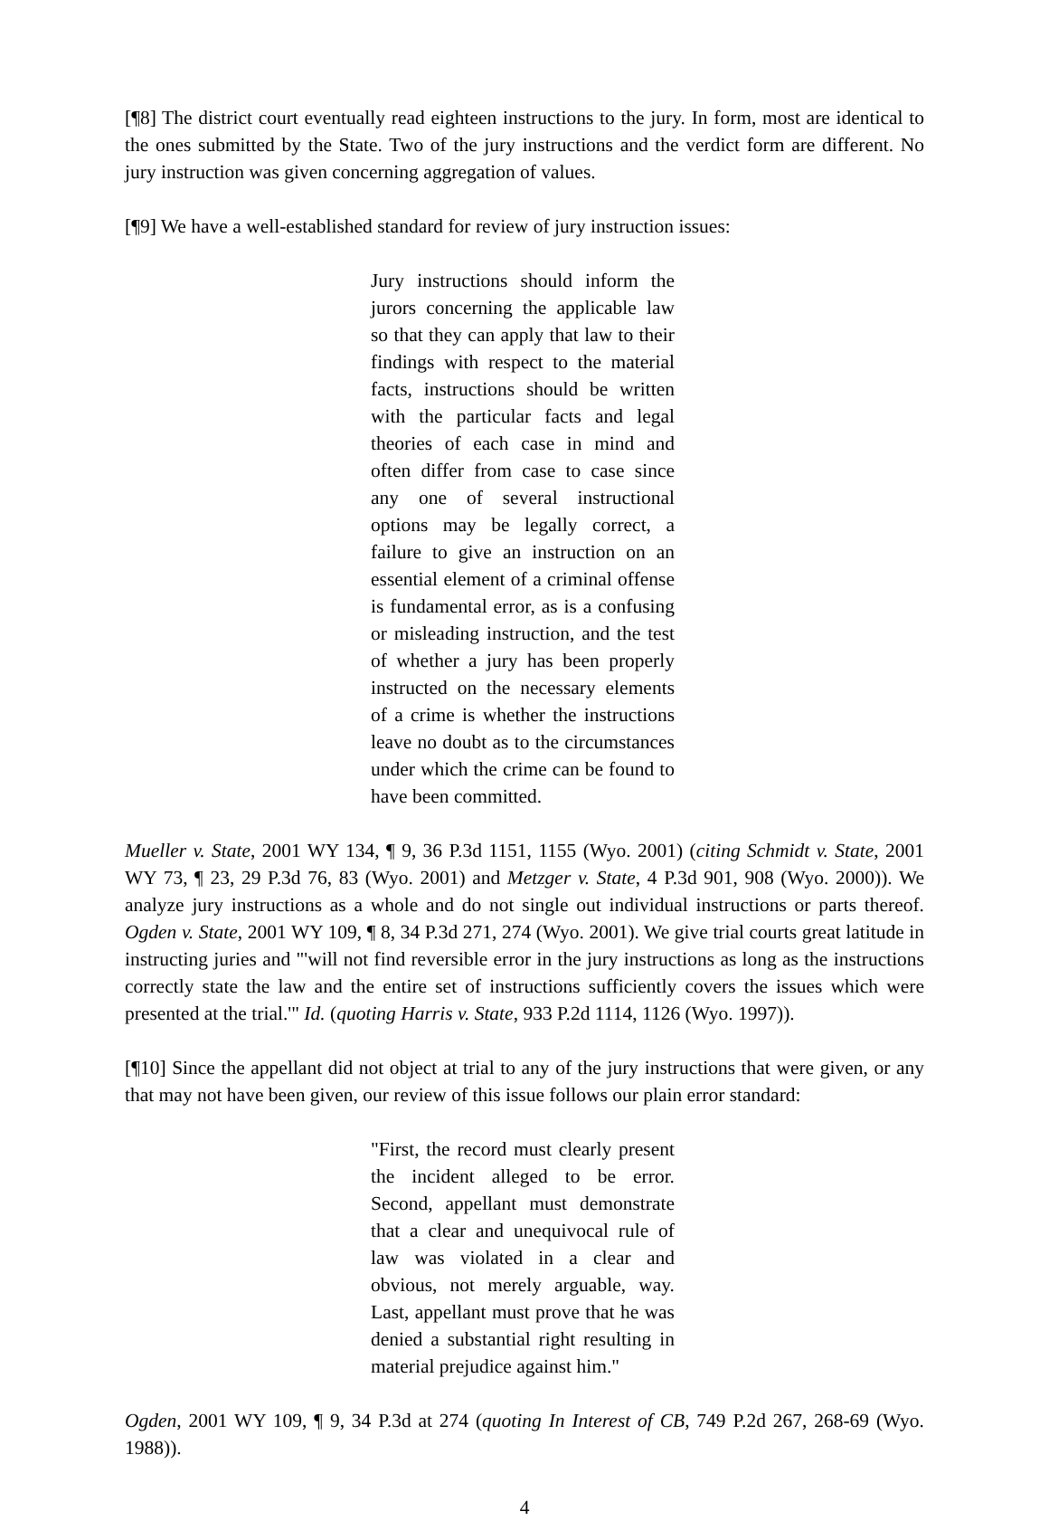[¶8] The district court eventually read eighteen instructions to the jury. In form, most are identical to the ones submitted by the State. Two of the jury instructions and the verdict form are different. No jury instruction was given concerning aggregation of values.
[¶9] We have a well-established standard for review of jury instruction issues:
Jury instructions should inform the jurors concerning the applicable law so that they can apply that law to their findings with respect to the material facts, instructions should be written with the particular facts and legal theories of each case in mind and often differ from case to case since any one of several instructional options may be legally correct, a failure to give an instruction on an essential element of a criminal offense is fundamental error, as is a confusing or misleading instruction, and the test of whether a jury has been properly instructed on the necessary elements of a crime is whether the instructions leave no doubt as to the circumstances under which the crime can be found to have been committed.
Mueller v. State, 2001 WY 134, ¶ 9, 36 P.3d 1151, 1155 (Wyo. 2001) (citing Schmidt v. State, 2001 WY 73, ¶ 23, 29 P.3d 76, 83 (Wyo. 2001) and Metzger v. State, 4 P.3d 901, 908 (Wyo. 2000)). We analyze jury instructions as a whole and do not single out individual instructions or parts thereof. Ogden v. State, 2001 WY 109, ¶ 8, 34 P.3d 271, 274 (Wyo. 2001). We give trial courts great latitude in instructing juries and "'will not find reversible error in the jury instructions as long as the instructions correctly state the law and the entire set of instructions sufficiently covers the issues which were presented at the trial.'" Id. (quoting Harris v. State, 933 P.2d 1114, 1126 (Wyo. 1997)).
[¶10] Since the appellant did not object at trial to any of the jury instructions that were given, or any that may not have been given, our review of this issue follows our plain error standard:
"First, the record must clearly present the incident alleged to be error. Second, appellant must demonstrate that a clear and unequivocal rule of law was violated in a clear and obvious, not merely arguable, way. Last, appellant must prove that he was denied a substantial right resulting in material prejudice against him."
Ogden, 2001 WY 109, ¶ 9, 34 P.3d at 274 (quoting In Interest of CB, 749 P.2d 267, 268-69 (Wyo. 1988)).
4